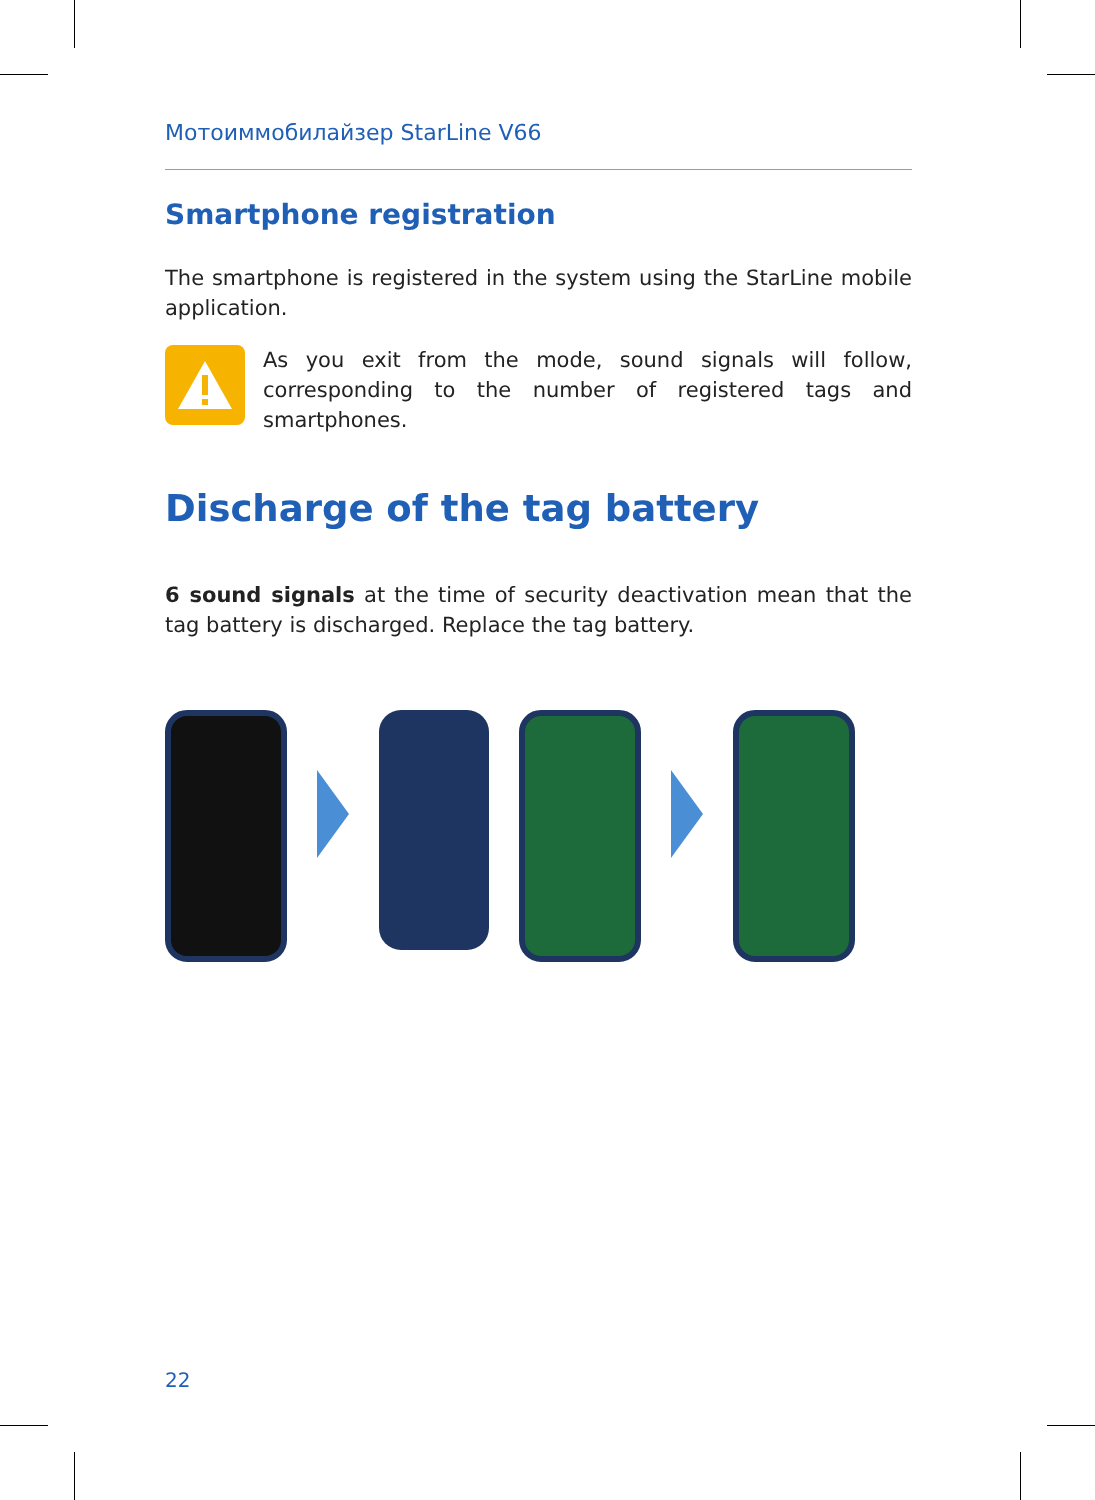Мотоиммобилайзер StarLine V66
Smartphone registration
The smartphone is registered in the system using the StarLine mobile application.
As you exit from the mode, sound signals will follow, corresponding to the number of registered tags and smartphones.
Discharge of the tag battery
6 sound signals at the time of security deactivation mean that the tag battery is discharged. Replace the tag battery.
22